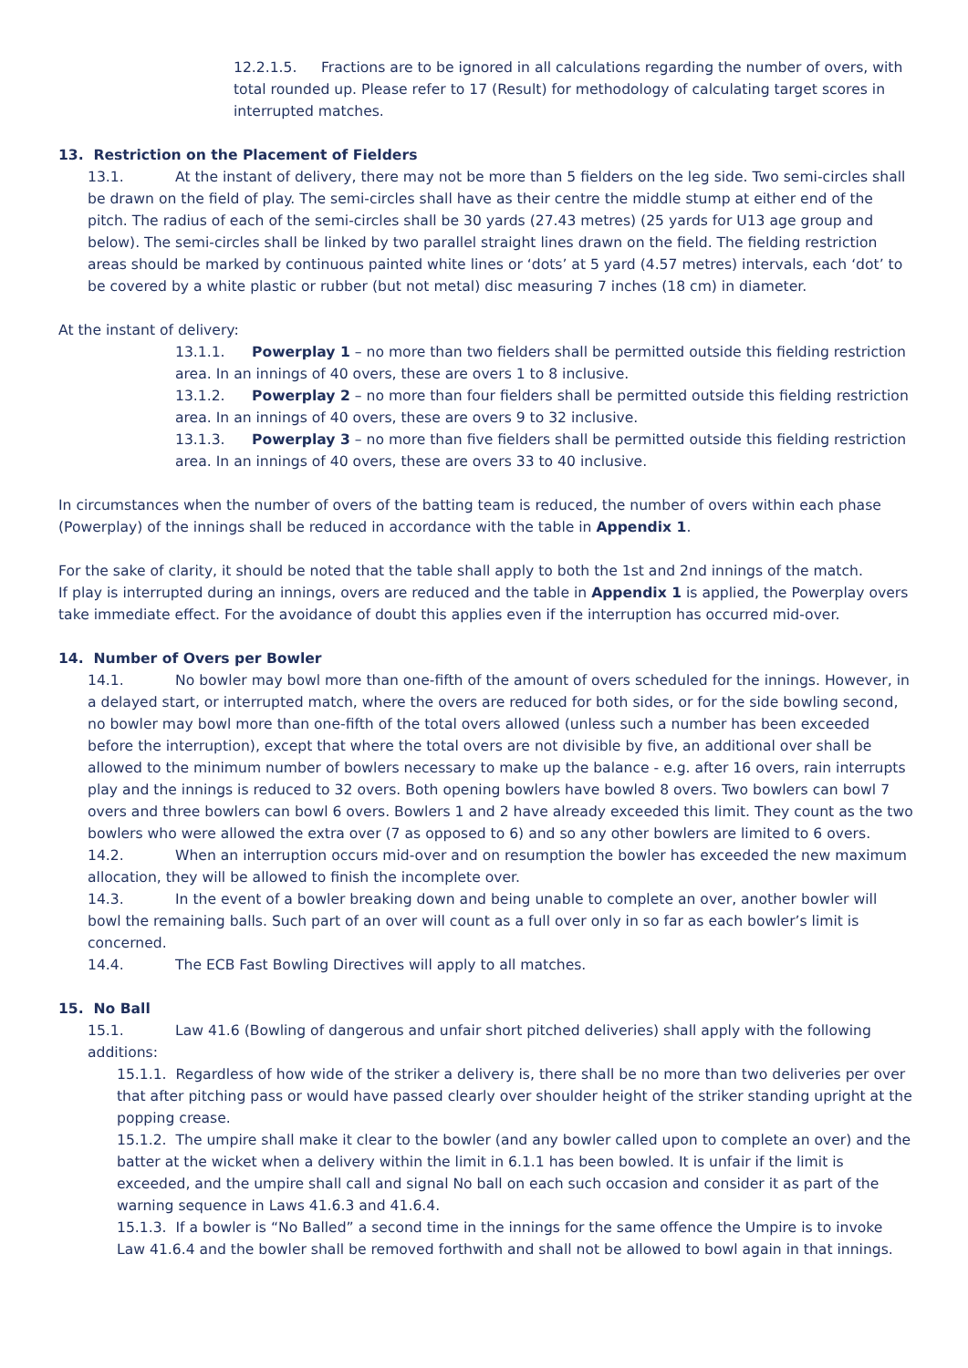12.2.1.5. Fractions are to be ignored in all calculations regarding the number of overs, with total rounded up. Please refer to 17 (Result) for methodology of calculating target scores in interrupted matches.
13. Restriction on the Placement of Fielders
13.1. At the instant of delivery, there may not be more than 5 fielders on the leg side. Two semi-circles shall be drawn on the field of play. The semi-circles shall have as their centre the middle stump at either end of the pitch. The radius of each of the semi-circles shall be 30 yards (27.43 metres) (25 yards for U13 age group and below). The semi-circles shall be linked by two parallel straight lines drawn on the field. The fielding restriction areas should be marked by continuous painted white lines or ‘dots’ at 5 yard (4.57 metres) intervals, each ‘dot’ to be covered by a white plastic or rubber (but not metal) disc measuring 7 inches (18 cm) in diameter.
At the instant of delivery:
13.1.1. Powerplay 1 – no more than two fielders shall be permitted outside this fielding restriction area. In an innings of 40 overs, these are overs 1 to 8 inclusive.
13.1.2. Powerplay 2 – no more than four fielders shall be permitted outside this fielding restriction area. In an innings of 40 overs, these are overs 9 to 32 inclusive.
13.1.3. Powerplay 3 – no more than five fielders shall be permitted outside this fielding restriction area. In an innings of 40 overs, these are overs 33 to 40 inclusive.
In circumstances when the number of overs of the batting team is reduced, the number of overs within each phase (Powerplay) of the innings shall be reduced in accordance with the table in Appendix 1.
For the sake of clarity, it should be noted that the table shall apply to both the 1st and 2nd innings of the match.
If play is interrupted during an innings, overs are reduced and the table in Appendix 1 is applied, the Powerplay overs take immediate effect. For the avoidance of doubt this applies even if the interruption has occurred mid-over.
14. Number of Overs per Bowler
14.1. No bowler may bowl more than one-fifth of the amount of overs scheduled for the innings. However, in a delayed start, or interrupted match, where the overs are reduced for both sides, or for the side bowling second, no bowler may bowl more than one-fifth of the total overs allowed (unless such a number has been exceeded before the interruption), except that where the total overs are not divisible by five, an additional over shall be allowed to the minimum number of bowlers necessary to make up the balance - e.g. after 16 overs, rain interrupts play and the innings is reduced to 32 overs. Both opening bowlers have bowled 8 overs. Two bowlers can bowl 7 overs and three bowlers can bowl 6 overs. Bowlers 1 and 2 have already exceeded this limit. They count as the two bowlers who were allowed the extra over (7 as opposed to 6) and so any other bowlers are limited to 6 overs.
14.2. When an interruption occurs mid-over and on resumption the bowler has exceeded the new maximum allocation, they will be allowed to finish the incomplete over.
14.3. In the event of a bowler breaking down and being unable to complete an over, another bowler will bowl the remaining balls. Such part of an over will count as a full over only in so far as each bowler’s limit is concerned.
14.4. The ECB Fast Bowling Directives will apply to all matches.
15. No Ball
15.1. Law 41.6 (Bowling of dangerous and unfair short pitched deliveries) shall apply with the following additions:
15.1.1. Regardless of how wide of the striker a delivery is, there shall be no more than two deliveries per over that after pitching pass or would have passed clearly over shoulder height of the striker standing upright at the popping crease.
15.1.2. The umpire shall make it clear to the bowler (and any bowler called upon to complete an over) and the batter at the wicket when a delivery within the limit in 6.1.1 has been bowled. It is unfair if the limit is exceeded, and the umpire shall call and signal No ball on each such occasion and consider it as part of the warning sequence in Laws 41.6.3 and 41.6.4.
15.1.3. If a bowler is “No Balled” a second time in the innings for the same offence the Umpire is to invoke Law 41.6.4 and the bowler shall be removed forthwith and shall not be allowed to bowl again in that innings.